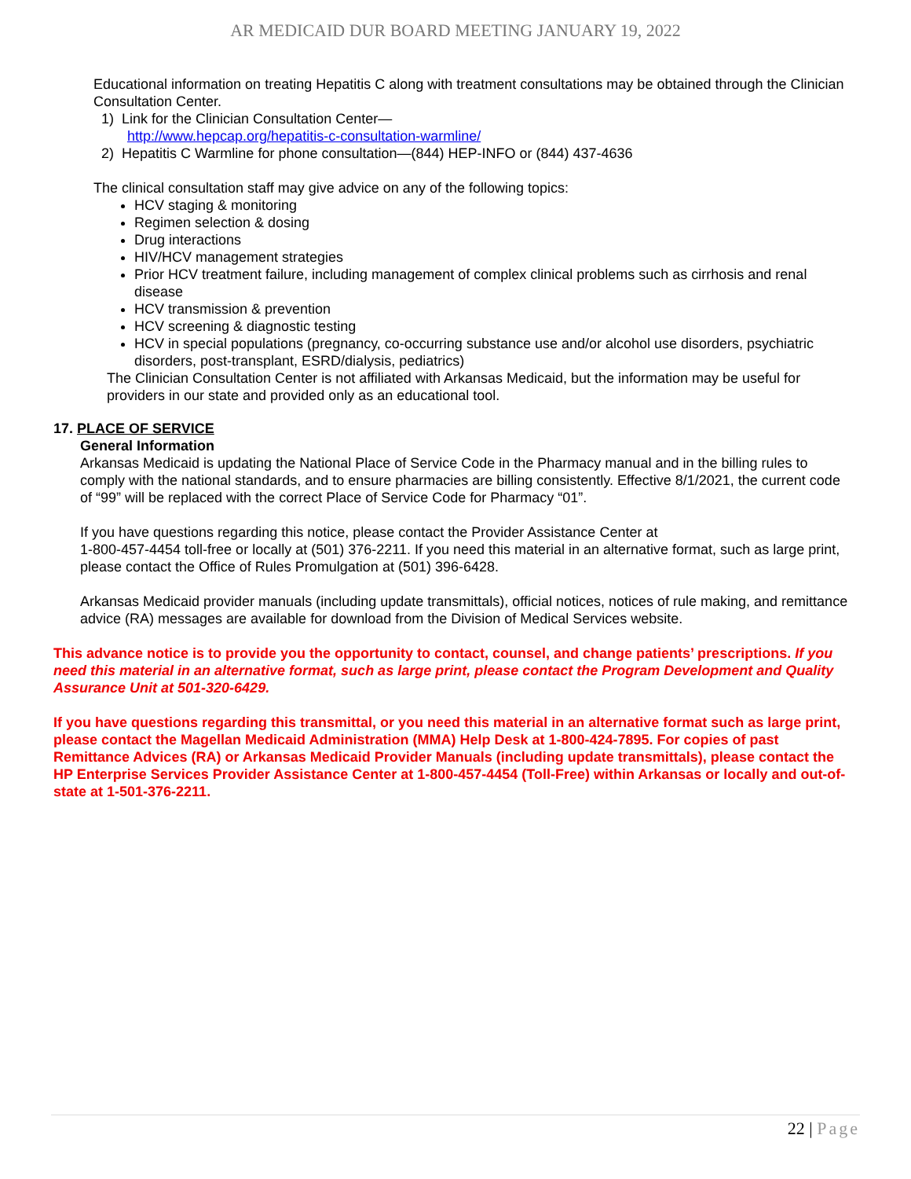AR MEDICAID DUR BOARD MEETING JANUARY 19, 2022
Educational information on treating Hepatitis C along with treatment consultations may be obtained through the Clinician Consultation Center.
1) Link for the Clinician Consultation Center—
http://www.hepcap.org/hepatitis-c-consultation-warmline/
2) Hepatitis C Warmline for phone consultation—(844) HEP-INFO or (844) 437-4636
The clinical consultation staff may give advice on any of the following topics:
HCV staging & monitoring
Regimen selection & dosing
Drug interactions
HIV/HCV management strategies
Prior HCV treatment failure, including management of complex clinical problems such as cirrhosis and renal disease
HCV transmission & prevention
HCV screening & diagnostic testing
HCV in special populations (pregnancy, co-occurring substance use and/or alcohol use disorders, psychiatric disorders, post-transplant, ESRD/dialysis, pediatrics)
The Clinician Consultation Center is not affiliated with Arkansas Medicaid, but the information may be useful for providers in our state and provided only as an educational tool.
17. PLACE OF SERVICE
General Information
Arkansas Medicaid is updating the National Place of Service Code in the Pharmacy manual and in the billing rules to comply with the national standards, and to ensure pharmacies are billing consistently. Effective 8/1/2021, the current code of “99” will be replaced with the correct Place of Service Code for Pharmacy “01”.
If you have questions regarding this notice, please contact the Provider Assistance Center at
1-800-457-4454 toll-free or locally at (501) 376-2211. If you need this material in an alternative format, such as large print, please contact the Office of Rules Promulgation at (501) 396-6428.
Arkansas Medicaid provider manuals (including update transmittals), official notices, notices of rule making, and remittance advice (RA) messages are available for download from the Division of Medical Services website.
This advance notice is to provide you the opportunity to contact, counsel, and change patients’ prescriptions. If you need this material in an alternative format, such as large print, please contact the Program Development and Quality Assurance Unit at 501-320-6429.
If you have questions regarding this transmittal, or you need this material in an alternative format such as large print, please contact the Magellan Medicaid Administration (MMA) Help Desk at 1-800-424-7895. For copies of past Remittance Advices (RA) or Arkansas Medicaid Provider Manuals (including update transmittals), please contact the HP Enterprise Services Provider Assistance Center at 1-800-457-4454 (Toll-Free) within Arkansas or locally and out-of-state at 1-501-376-2211.
22 | Page